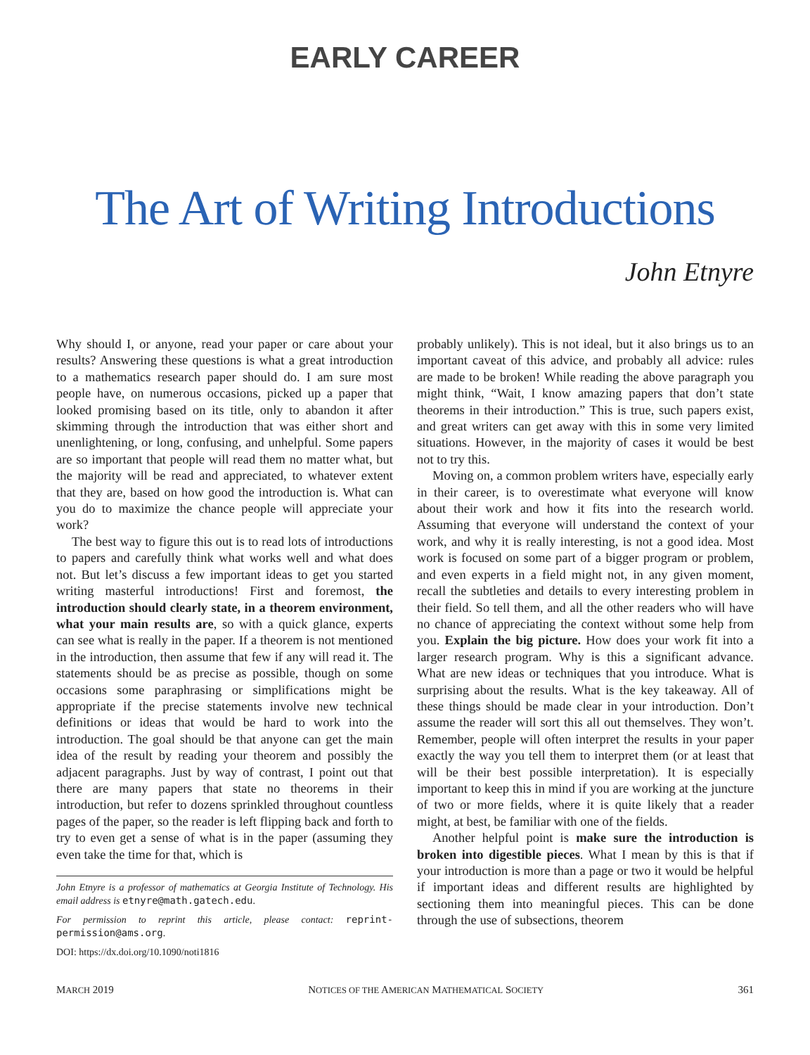EARLY CAREER
The Art of Writing Introductions
John Etnyre
Why should I, or anyone, read your paper or care about your results? Answering these questions is what a great introduction to a mathematics research paper should do. I am sure most people have, on numerous occasions, picked up a paper that looked promising based on its title, only to abandon it after skimming through the introduction that was either short and unenlightening, or long, confusing, and unhelpful. Some papers are so important that people will read them no matter what, but the majority will be read and appreciated, to whatever extent that they are, based on how good the introduction is. What can you do to maximize the chance people will appreciate your work?
The best way to figure this out is to read lots of introductions to papers and carefully think what works well and what does not. But let’s discuss a few important ideas to get you started writing masterful introductions! First and foremost, the introduction should clearly state, in a theorem environment, what your main results are, so with a quick glance, experts can see what is really in the paper. If a theorem is not mentioned in the introduction, then assume that few if any will read it. The statements should be as precise as possible, though on some occasions some paraphrasing or simplifications might be appropriate if the precise statements involve new technical definitions or ideas that would be hard to work into the introduction. The goal should be that anyone can get the main idea of the result by reading your theorem and possibly the adjacent paragraphs. Just by way of contrast, I point out that there are many papers that state no theorems in their introduction, but refer to dozens sprinkled throughout countless pages of the paper, so the reader is left flipping back and forth to try to even get a sense of what is in the paper (assuming they even take the time for that, which is
John Etnyre is a professor of mathematics at Georgia Institute of Technology. His email address is etnyre@math.gatech.edu.
For permission to reprint this article, please contact: reprint-permission@ams.org.
DOI: https://dx.doi.org/10.1090/noti1816
probably unlikely). This is not ideal, but it also brings us to an important caveat of this advice, and probably all advice: rules are made to be broken! While reading the above paragraph you might think, “Wait, I know amazing papers that don’t state theorems in their introduction.” This is true, such papers exist, and great writers can get away with this in some very limited situations. However, in the majority of cases it would be best not to try this.
Moving on, a common problem writers have, especially early in their career, is to overestimate what everyone will know about their work and how it fits into the research world. Assuming that everyone will understand the context of your work, and why it is really interesting, is not a good idea. Most work is focused on some part of a bigger program or problem, and even experts in a field might not, in any given moment, recall the subtleties and details to every interesting problem in their field. So tell them, and all the other readers who will have no chance of appreciating the context without some help from you. Explain the big picture. How does your work fit into a larger research program. Why is this a significant advance. What are new ideas or techniques that you introduce. What is surprising about the results. What is the key takeaway. All of these things should be made clear in your introduction. Don’t assume the reader will sort this all out themselves. They won’t. Remember, people will often interpret the results in your paper exactly the way you tell them to interpret them (or at least that will be their best possible interpretation). It is especially important to keep this in mind if you are working at the juncture of two or more fields, where it is quite likely that a reader might, at best, be familiar with one of the fields.
Another helpful point is make sure the introduction is broken into digestible pieces. What I mean by this is that if your introduction is more than a page or two it would be helpful if important ideas and different results are highlighted by sectioning them into meaningful pieces. This can be done through the use of subsections, theorem
MARCH 2019 NOTICES OF THE AMERICAN MATHEMATICAL SOCIETY 361